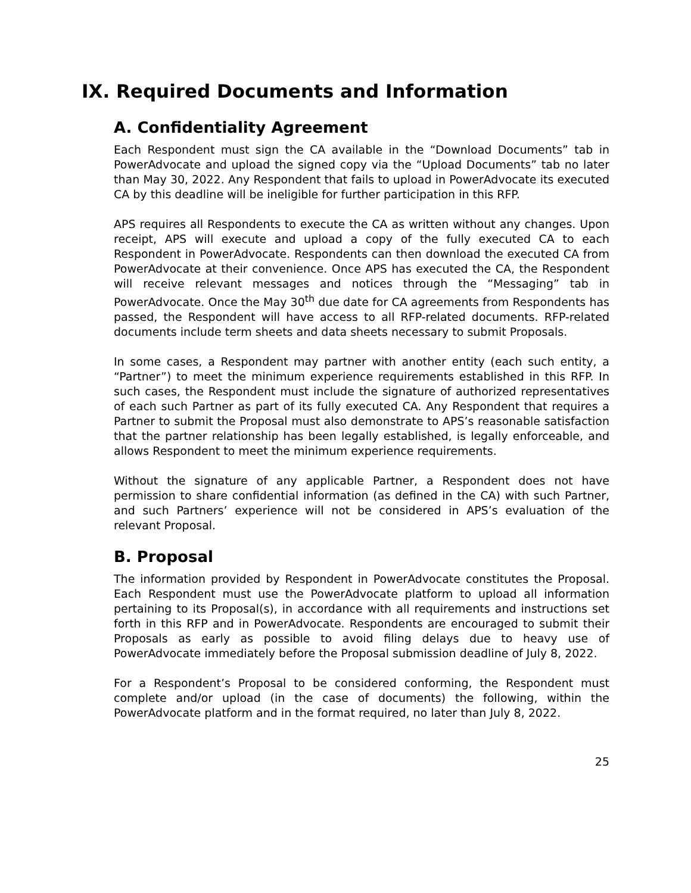IX. Required Documents and Information
A. Confidentiality Agreement
Each Respondent must sign the CA available in the “Download Documents” tab in PowerAdvocate and upload the signed copy via the “Upload Documents” tab no later than May 30, 2022. Any Respondent that fails to upload in PowerAdvocate its executed CA by this deadline will be ineligible for further participation in this RFP.
APS requires all Respondents to execute the CA as written without any changes. Upon receipt, APS will execute and upload a copy of the fully executed CA to each Respondent in PowerAdvocate. Respondents can then download the executed CA from PowerAdvocate at their convenience. Once APS has executed the CA, the Respondent will receive relevant messages and notices through the “Messaging” tab in PowerAdvocate. Once the May 30<sup>th</sup> due date for CA agreements from Respondents has passed, the Respondent will have access to all RFP-related documents. RFP-related documents include term sheets and data sheets necessary to submit Proposals.
In some cases, a Respondent may partner with another entity (each such entity, a “Partner”) to meet the minimum experience requirements established in this RFP. In such cases, the Respondent must include the signature of authorized representatives of each such Partner as part of its fully executed CA. Any Respondent that requires a Partner to submit the Proposal must also demonstrate to APS’s reasonable satisfaction that the partner relationship has been legally established, is legally enforceable, and allows Respondent to meet the minimum experience requirements.
Without the signature of any applicable Partner, a Respondent does not have permission to share confidential information (as defined in the CA) with such Partner, and such Partners’ experience will not be considered in APS’s evaluation of the relevant Proposal.
B. Proposal
The information provided by Respondent in PowerAdvocate constitutes the Proposal. Each Respondent must use the PowerAdvocate platform to upload all information pertaining to its Proposal(s), in accordance with all requirements and instructions set forth in this RFP and in PowerAdvocate. Respondents are encouraged to submit their Proposals as early as possible to avoid filing delays due to heavy use of PowerAdvocate immediately before the Proposal submission deadline of July 8, 2022.
For a Respondent’s Proposal to be considered conforming, the Respondent must complete and/or upload (in the case of documents) the following, within the PowerAdvocate platform and in the format required, no later than July 8, 2022.
25